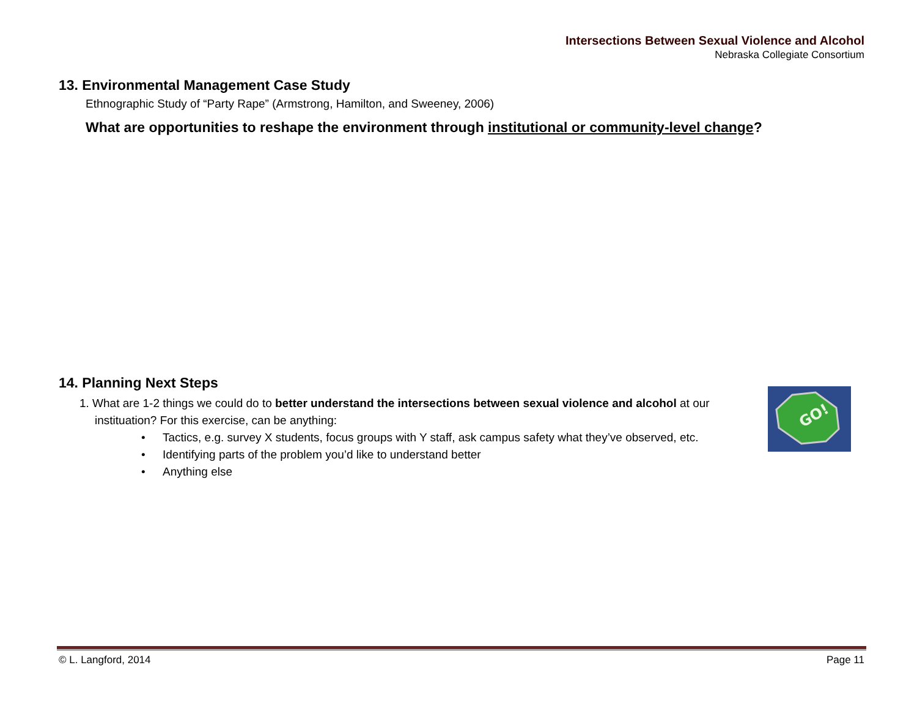Intersections Between Sexual Violence and Alcohol
Nebraska Collegiate Consortium
13. Environmental Management Case Study
Ethnographic Study of “Party Rape” (Armstrong, Hamilton, and Sweeney, 2006)
What are opportunities to reshape the environment through institutional or community-level change?
14. Planning Next Steps
1. What are 1-2 things we could do to better understand the intersections between sexual violence and alcohol at our
instituation? For this exercise, can be anything:
• Tactics, e.g. survey X students, focus groups with Y staff, ask campus safety what they’ve observed, etc.
• Identifying parts of the problem you’d like to understand better
• Anything else
GO!
© L. Langford, 2014 Page 11